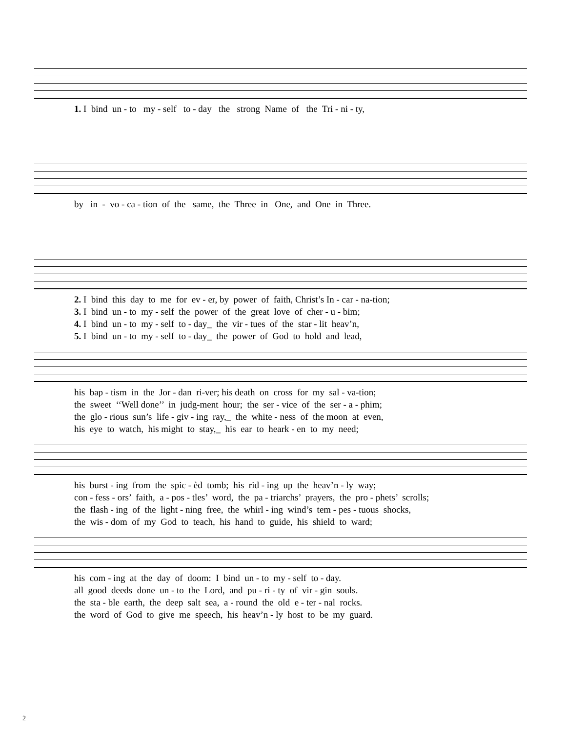1. I bind un - to my - self to - day the strong Name of the Tri - ni - ty,
by in - vo - ca - tion of the same, the Three in One, and One in Three.
2. I bind this day to me for ev - er, by power of faith, Christ’s In - car - na-tion; 3. I bind un - to my - self the power of the great love of cher - u - bim; 4. I bind un - to my - self to - day_ the vir - tues of the star - lit heav’n, 5. I bind un - to my - self to - day_ the power of God to hold and lead,
his bap - tism in the Jor - dan ri-ver; his death on cross for my sal - va-tion; the sweet ‘‘Well done’’ in judg-ment hour; the ser - vice of the ser - a - phim; the glo - rious sun’s life - giv - ing ray,_ the white - ness of the moon at even, his eye to watch, his might to stay,_ his ear to heark - en to my need;
his burst - ing from the spic - èd tomb; his rid - ing up the heav’n - ly way; con - fess - ors’ faith, a - pos - tles’ word, the pa - triarchs’ prayers, the pro - phets’ scrolls; the flash - ing of the light - ning free, the whirl - ing wind’s tem - pes - tuous shocks, the wis - dom of my God to teach, his hand to guide, his shield to ward;
his com - ing at the day of doom: I bind un - to my - self to - day. all good deeds done un - to the Lord, and pu - ri - ty of vir - gin souls. the sta - ble earth, the deep salt sea, a - round the old e - ter - nal rocks. the word of God to give me speech, his heav’n - ly host to be my guard.
2